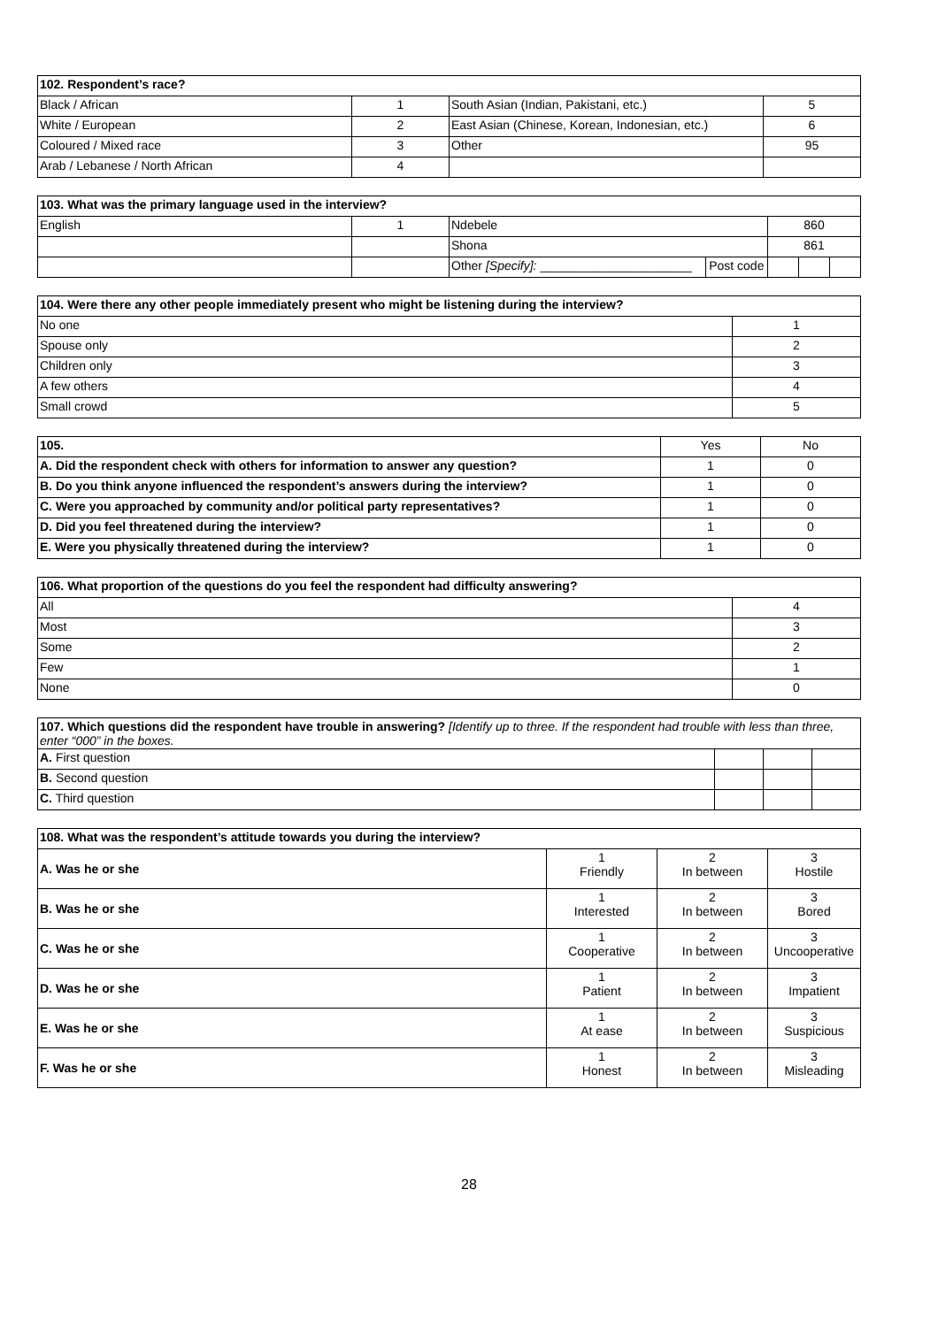| 102. Respondent’s race? | | | |
| Black / African | 1 | South Asian (Indian, Pakistani, etc.) | 5 |
| White / European | 2 | East Asian (Chinese, Korean, Indonesian, etc.) | 6 |
| Coloured / Mixed race | 3 | Other | 95 |
| Arab / Lebanese / North African | 4 | | |
| 103. What was the primary language used in the interview? | | | | | | |
| English | 1 | Ndebele | | 860 | | |
| | | Shona | | 861 | | |
| | | Other [Specify]: ______________________ | Post code | | | |
| 104. Were there any other people immediately present who might be listening during the interview? | |
| No one | 1 |
| Spouse only | 2 |
| Children only | 3 |
| A few others | 4 |
| Small crowd | 5 |
| 105. | Yes | No |
| A. Did the respondent check with others for information to answer any question? | 1 | 0 |
| B. Do you think anyone influenced the respondent’s answers during the interview? | 1 | 0 |
| C. Were you approached by community and/or political party representatives? | 1 | 0 |
| D. Did you feel threatened during the interview? | 1 | 0 |
| E. Were you physically threatened during the interview? | 1 | 0 |
| 106. What proportion of the questions do you feel the respondent had difficulty answering? | |
| All | 4 |
| Most | 3 |
| Some | 2 |
| Few | 1 |
| None | 0 |
| 107. Which questions did the respondent have trouble in answering? [Identify up to three. If the respondent had trouble with less than three, enter “000” in the boxes. | | | |
| A. First question | | | |
| B. Second question | | | |
| C. Third question | | | |
| 108. What was the respondent’s attitude towards you during the interview? | | | |
| A. Was he or she | 1 Friendly | 2 In between | 3 Hostile |
| B. Was he or she | 1 Interested | 2 In between | 3 Bored |
| C. Was he or she | 1 Cooperative | 2 In between | 3 Uncooperative |
| D. Was he or she | 1 Patient | 2 In between | 3 Impatient |
| E. Was he or she | 1 At ease | 2 In between | 3 Suspicious |
| F. Was he or she | 1 Honest | 2 In between | 3 Misleading |
28